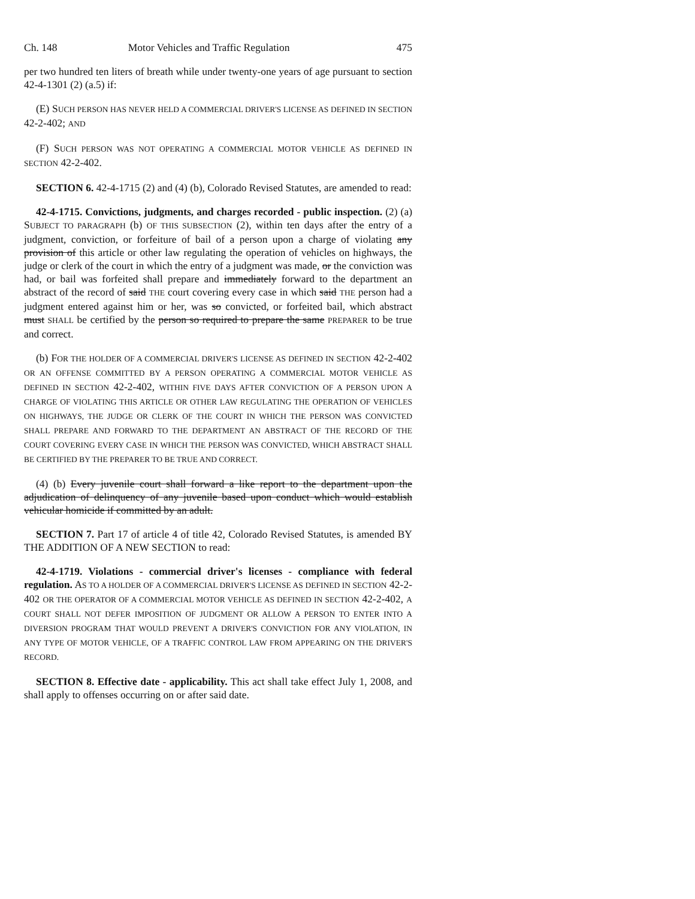Ch. 148 Motor Vehicles and Traffic Regulation 475
per two hundred ten liters of breath while under twenty-one years of age pursuant to section 42-4-1301 (2) (a.5) if:
(E) SUCH PERSON HAS NEVER HELD A COMMERCIAL DRIVER'S LICENSE AS DEFINED IN SECTION 42-2-402; AND
(F) SUCH PERSON WAS NOT OPERATING A COMMERCIAL MOTOR VEHICLE AS DEFINED IN SECTION 42-2-402.
SECTION 6. 42-4-1715 (2) and (4) (b), Colorado Revised Statutes, are amended to read:
42-4-1715. Convictions, judgments, and charges recorded - public inspection. (2) (a) SUBJECT TO PARAGRAPH (b) OF THIS SUBSECTION (2), within ten days after the entry of a judgment, conviction, or forfeiture of bail of a person upon a charge of violating any provision of this article or other law regulating the operation of vehicles on highways, the judge or clerk of the court in which the entry of a judgment was made, or the conviction was had, or bail was forfeited shall prepare and immediately forward to the department an abstract of the record of said THE court covering every case in which said THE person had a judgment entered against him or her, was so convicted, or forfeited bail, which abstract must SHALL be certified by the person so required to prepare the same PREPARER to be true and correct.
(b) FOR THE HOLDER OF A COMMERCIAL DRIVER'S LICENSE AS DEFINED IN SECTION 42-2-402 OR AN OFFENSE COMMITTED BY A PERSON OPERATING A COMMERCIAL MOTOR VEHICLE AS DEFINED IN SECTION 42-2-402, WITHIN FIVE DAYS AFTER CONVICTION OF A PERSON UPON A CHARGE OF VIOLATING THIS ARTICLE OR OTHER LAW REGULATING THE OPERATION OF VEHICLES ON HIGHWAYS, THE JUDGE OR CLERK OF THE COURT IN WHICH THE PERSON WAS CONVICTED SHALL PREPARE AND FORWARD TO THE DEPARTMENT AN ABSTRACT OF THE RECORD OF THE COURT COVERING EVERY CASE IN WHICH THE PERSON WAS CONVICTED, WHICH ABSTRACT SHALL BE CERTIFIED BY THE PREPARER TO BE TRUE AND CORRECT.
(4) (b) Every juvenile court shall forward a like report to the department upon the adjudication of delinquency of any juvenile based upon conduct which would establish vehicular homicide if committed by an adult.
SECTION 7. Part 17 of article 4 of title 42, Colorado Revised Statutes, is amended BY THE ADDITION OF A NEW SECTION to read:
42-4-1719. Violations - commercial driver's licenses - compliance with federal regulation. AS TO A HOLDER OF A COMMERCIAL DRIVER'S LICENSE AS DEFINED IN SECTION 42-2-402 OR THE OPERATOR OF A COMMERCIAL MOTOR VEHICLE AS DEFINED IN SECTION 42-2-402, A COURT SHALL NOT DEFER IMPOSITION OF JUDGMENT OR ALLOW A PERSON TO ENTER INTO A DIVERSION PROGRAM THAT WOULD PREVENT A DRIVER'S CONVICTION FOR ANY VIOLATION, IN ANY TYPE OF MOTOR VEHICLE, OF A TRAFFIC CONTROL LAW FROM APPEARING ON THE DRIVER'S RECORD.
SECTION 8. Effective date - applicability. This act shall take effect July 1, 2008, and shall apply to offenses occurring on or after said date.